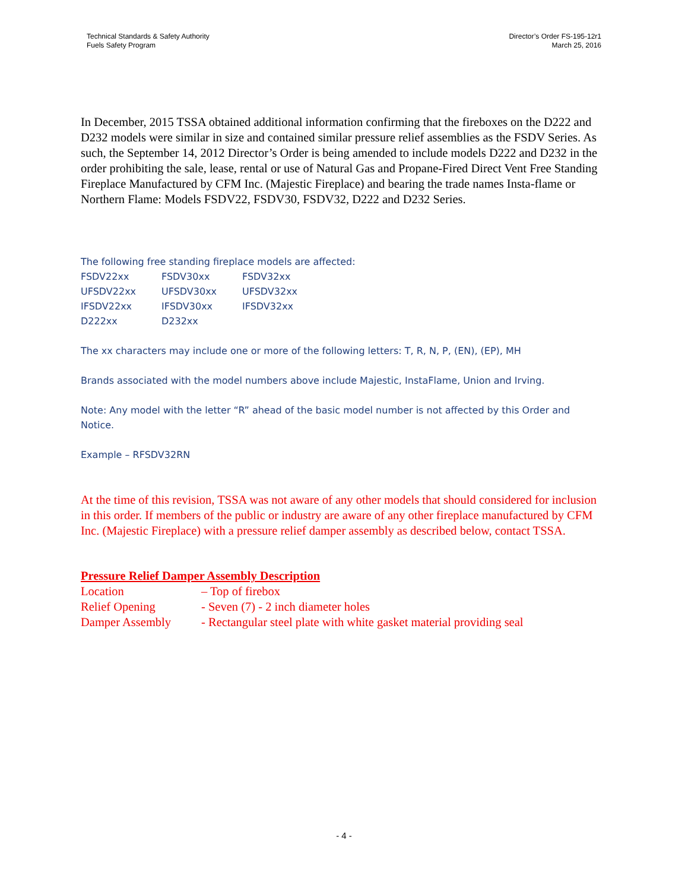Technical Standards & Safety Authority
Fuels Safety Program
Director’s Order FS-195-12r1
March 25, 2016
In December, 2015 TSSA obtained additional information confirming that the fireboxes on the D222 and D232 models were similar in size and contained similar pressure relief assemblies as the FSDV Series. As such, the September 14, 2012 Director’s Order is being amended to include models D222 and D232 in the order prohibiting the sale, lease, rental or use of Natural Gas and Propane-Fired Direct Vent Free Standing Fireplace Manufactured by CFM Inc. (Majestic Fireplace) and bearing the trade names Insta-flame or Northern Flame: Models FSDV22, FSDV30, FSDV32, D222 and D232 Series.
The following free standing fireplace models are affected:
| FSDV22xx | FSDV30xx | FSDV32xx |
| UFSDV22xx | UFSDV30xx | UFSDV32xx |
| IFSDV22xx | IFSDV30xx | IFSDV32xx |
| D222xx | D232xx | |
The xx characters may include one or more of the following letters: T, R, N, P, (EN), (EP), MH
Brands associated with the model numbers above include Majestic, InstaFlame, Union and Irving.
Note: Any model with the letter “R” ahead of the basic model number is not affected by this Order and Notice.
Example – RFSDV32RN
At the time of this revision, TSSA was not aware of any other models that should considered for inclusion in this order. If members of the public or industry are aware of any other fireplace manufactured by CFM Inc. (Majestic Fireplace) with a pressure relief damper assembly as described below, contact TSSA.
Pressure Relief Damper Assembly Description
| Location | – Top of firebox |
| Relief Opening | - Seven (7) - 2 inch diameter holes |
| Damper Assembly | - Rectangular steel plate with white gasket material providing seal |
- 4 -